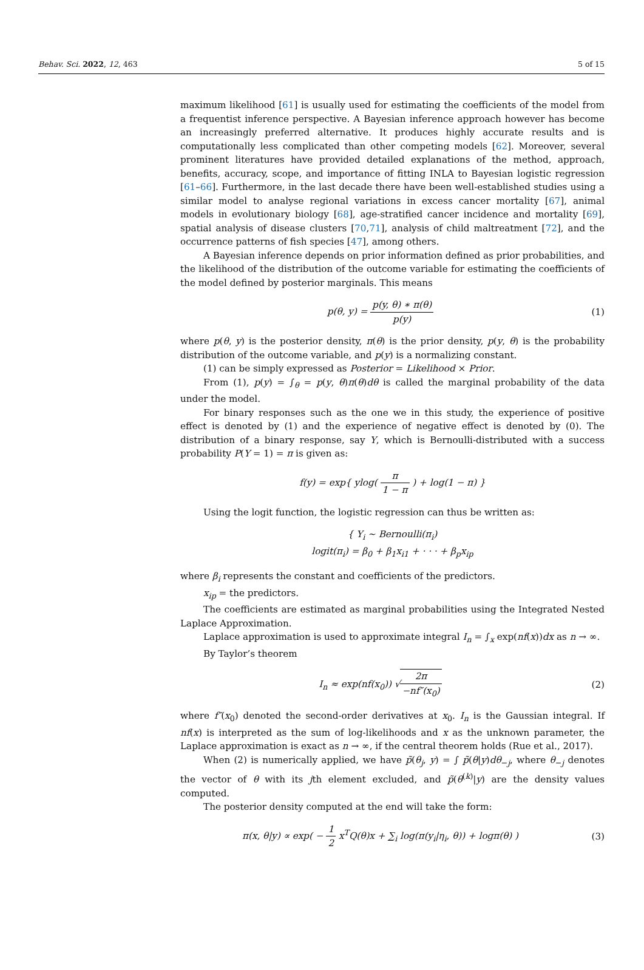Behav. Sci. 2022, 12, 463 5 of 15
maximum likelihood [61] is usually used for estimating the coefficients of the model from a frequentist inference perspective. A Bayesian inference approach however has become an increasingly preferred alternative. It produces highly accurate results and is computationally less complicated than other competing models [62]. Moreover, several prominent literatures have provided detailed explanations of the method, approach, benefits, accuracy, scope, and importance of fitting INLA to Bayesian logistic regression [61–66]. Furthermore, in the last decade there have been well-established studies using a similar model to analyse regional variations in excess cancer mortality [67], animal models in evolutionary biology [68], age-stratified cancer incidence and mortality [69], spatial analysis of disease clusters [70,71], analysis of child maltreatment [72], and the occurrence patterns of fish species [47], among others.
A Bayesian inference depends on prior information defined as prior probabilities, and the likelihood of the distribution of the outcome variable for estimating the coefficients of the model defined by posterior marginals. This means
p(θ, y) = p(y, θ) ∗ π(θ) p(y) (1)
where p(θ, y) is the posterior density, π(θ) is the prior density, p(y, θ) is the probability distribution of the outcome variable, and p(y) is a normalizing constant.
(1) can be simply expressed as Posterior = Likelihood × Prior.
From (1), p(y) = ∫<sub>θ</sub> = p(y, θ)π(θ)dθ is called the marginal probability of the data under the model.
For binary responses such as the one we in this study, the experience of positive effect is denoted by (1) and the experience of negative effect is denoted by (0). The distribution of a binary response, say Y, which is Bernoulli-distributed with a success probability P(Y = 1) = π is given as:
f(y) = exp{ ylog( π 1 − π ) + log(1 − π) }
Using the logit function, the logistic regression can thus be written as:
{ Y<sub>i</sub> ∼ Bernoulli(π<sub>i</sub>)
logit(π<sub>i</sub>) = β<sub>0</sub> + β<sub>1</sub>x<sub>i1</sub> + · · · + β<sub>p</sub>x<sub>ip</sub>
where β<sub>i</sub> represents the constant and coefficients of the predictors.
x<sub>ip</sub> = the predictors.
The coefficients are estimated as marginal probabilities using the Integrated Nested Laplace Approximation.
Laplace approximation is used to approximate integral I<sub>n</sub> = ∫<sub>x</sub> exp(nf(x))dx as n → ∞.
By Taylor’s theorem
I<sub>n</sub> ≈ exp(nf(x<sub>0</sub>)) √2π −nf″(x<sub>0</sub>) (2)
where f″(x<sub>0</sub>) denoted the second-order derivatives at x<sub>0</sub>. I<sub>n</sub> is the Gaussian integral. If nf(x) is interpreted as the sum of log-likelihoods and x as the unknown parameter, the Laplace approximation is exact as n → ∞, if the central theorem holds (Rue et al., 2017).
When (2) is numerically applied, we have p̃(θ<sub>j</sub>, y) = ∫ p̃(θ|y)dθ<sub>−j</sub>, where θ<sub>−j</sub> denotes the vector of θ with its jth element excluded, and p̃(θ<sup>(k)</sup>|y) are the density values computed.
The posterior density computed at the end will take the form:
π(x, θ|y) ∝ exp( − 1 2 x<sup>T</sup>Q(θ)x + ∑<sub>i</sub> log(π(y<sub>i</sub>|η<sub>i</sub>, θ)) + logπ(θ) )
(3)